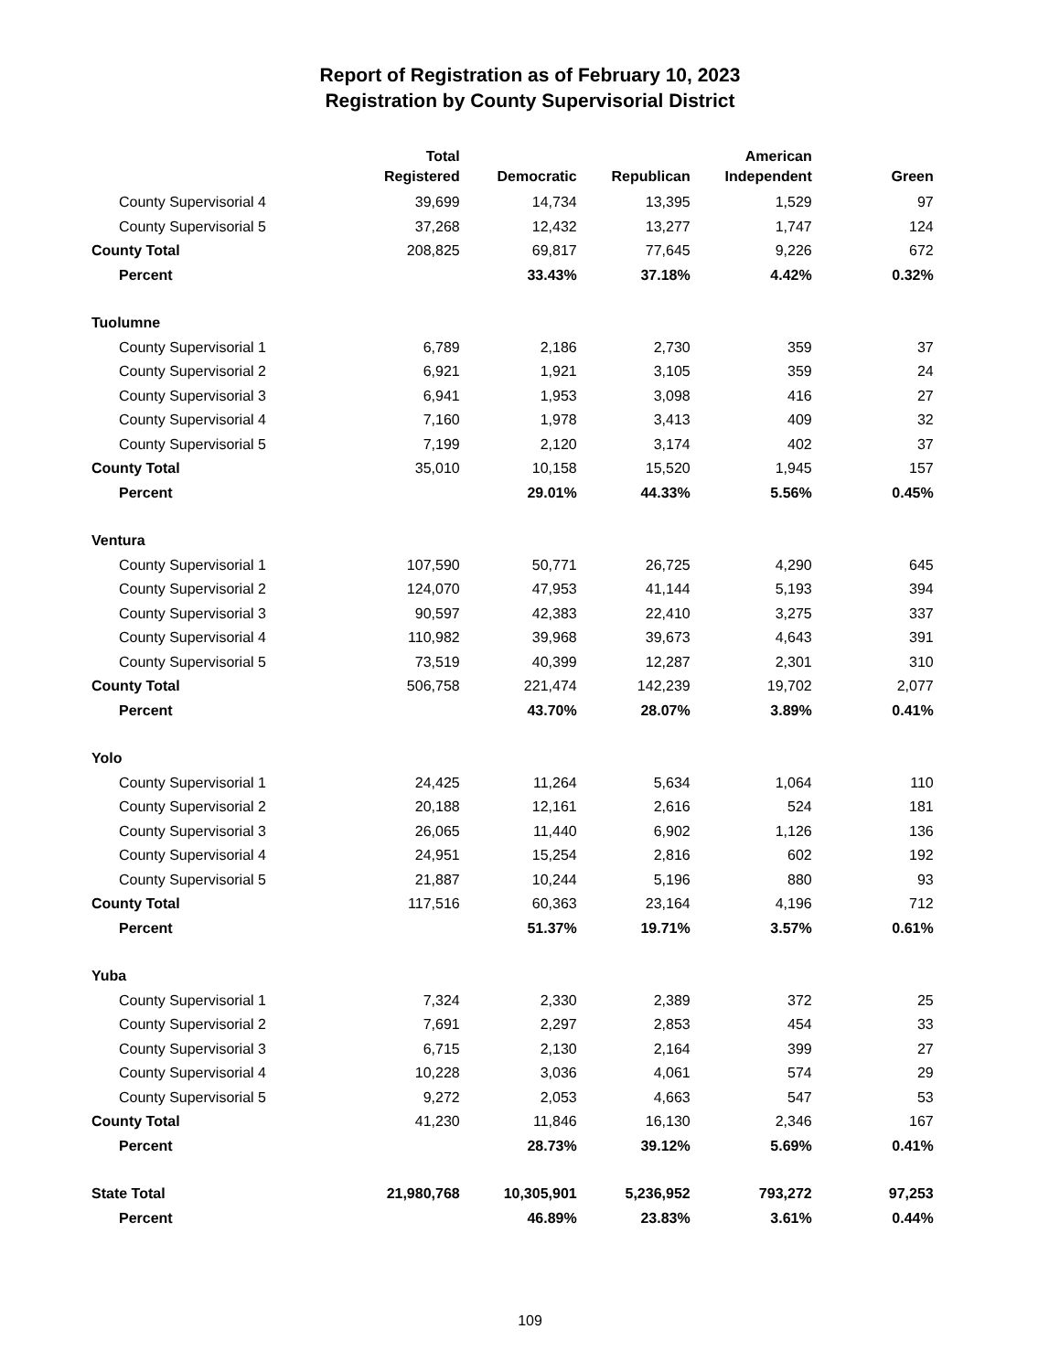Report of Registration as of February 10, 2023
Registration by County Supervisorial District
| | Total Registered | Democratic | Republican | American Independent | Green |
| --- | --- | --- | --- | --- | --- |
| County Supervisorial 4 | 39,699 | 14,734 | 13,395 | 1,529 | 97 |
| County Supervisorial 5 | 37,268 | 12,432 | 13,277 | 1,747 | 124 |
| County Total | 208,825 | 69,817 | 77,645 | 9,226 | 672 |
| Percent | | 33.43% | 37.18% | 4.42% | 0.32% |
| Tuolumne | | | | | |
| County Supervisorial 1 | 6,789 | 2,186 | 2,730 | 359 | 37 |
| County Supervisorial 2 | 6,921 | 1,921 | 3,105 | 359 | 24 |
| County Supervisorial 3 | 6,941 | 1,953 | 3,098 | 416 | 27 |
| County Supervisorial 4 | 7,160 | 1,978 | 3,413 | 409 | 32 |
| County Supervisorial 5 | 7,199 | 2,120 | 3,174 | 402 | 37 |
| County Total | 35,010 | 10,158 | 15,520 | 1,945 | 157 |
| Percent | | 29.01% | 44.33% | 5.56% | 0.45% |
| Ventura | | | | | |
| County Supervisorial 1 | 107,590 | 50,771 | 26,725 | 4,290 | 645 |
| County Supervisorial 2 | 124,070 | 47,953 | 41,144 | 5,193 | 394 |
| County Supervisorial 3 | 90,597 | 42,383 | 22,410 | 3,275 | 337 |
| County Supervisorial 4 | 110,982 | 39,968 | 39,673 | 4,643 | 391 |
| County Supervisorial 5 | 73,519 | 40,399 | 12,287 | 2,301 | 310 |
| County Total | 506,758 | 221,474 | 142,239 | 19,702 | 2,077 |
| Percent | | 43.70% | 28.07% | 3.89% | 0.41% |
| Yolo | | | | | |
| County Supervisorial 1 | 24,425 | 11,264 | 5,634 | 1,064 | 110 |
| County Supervisorial 2 | 20,188 | 12,161 | 2,616 | 524 | 181 |
| County Supervisorial 3 | 26,065 | 11,440 | 6,902 | 1,126 | 136 |
| County Supervisorial 4 | 24,951 | 15,254 | 2,816 | 602 | 192 |
| County Supervisorial 5 | 21,887 | 10,244 | 5,196 | 880 | 93 |
| County Total | 117,516 | 60,363 | 23,164 | 4,196 | 712 |
| Percent | | 51.37% | 19.71% | 3.57% | 0.61% |
| Yuba | | | | | |
| County Supervisorial 1 | 7,324 | 2,330 | 2,389 | 372 | 25 |
| County Supervisorial 2 | 7,691 | 2,297 | 2,853 | 454 | 33 |
| County Supervisorial 3 | 6,715 | 2,130 | 2,164 | 399 | 27 |
| County Supervisorial 4 | 10,228 | 3,036 | 4,061 | 574 | 29 |
| County Supervisorial 5 | 9,272 | 2,053 | 4,663 | 547 | 53 |
| County Total | 41,230 | 11,846 | 16,130 | 2,346 | 167 |
| Percent | | 28.73% | 39.12% | 5.69% | 0.41% |
| State Total | 21,980,768 | 10,305,901 | 5,236,952 | 793,272 | 97,253 |
| Percent | | 46.89% | 23.83% | 3.61% | 0.44% |
109